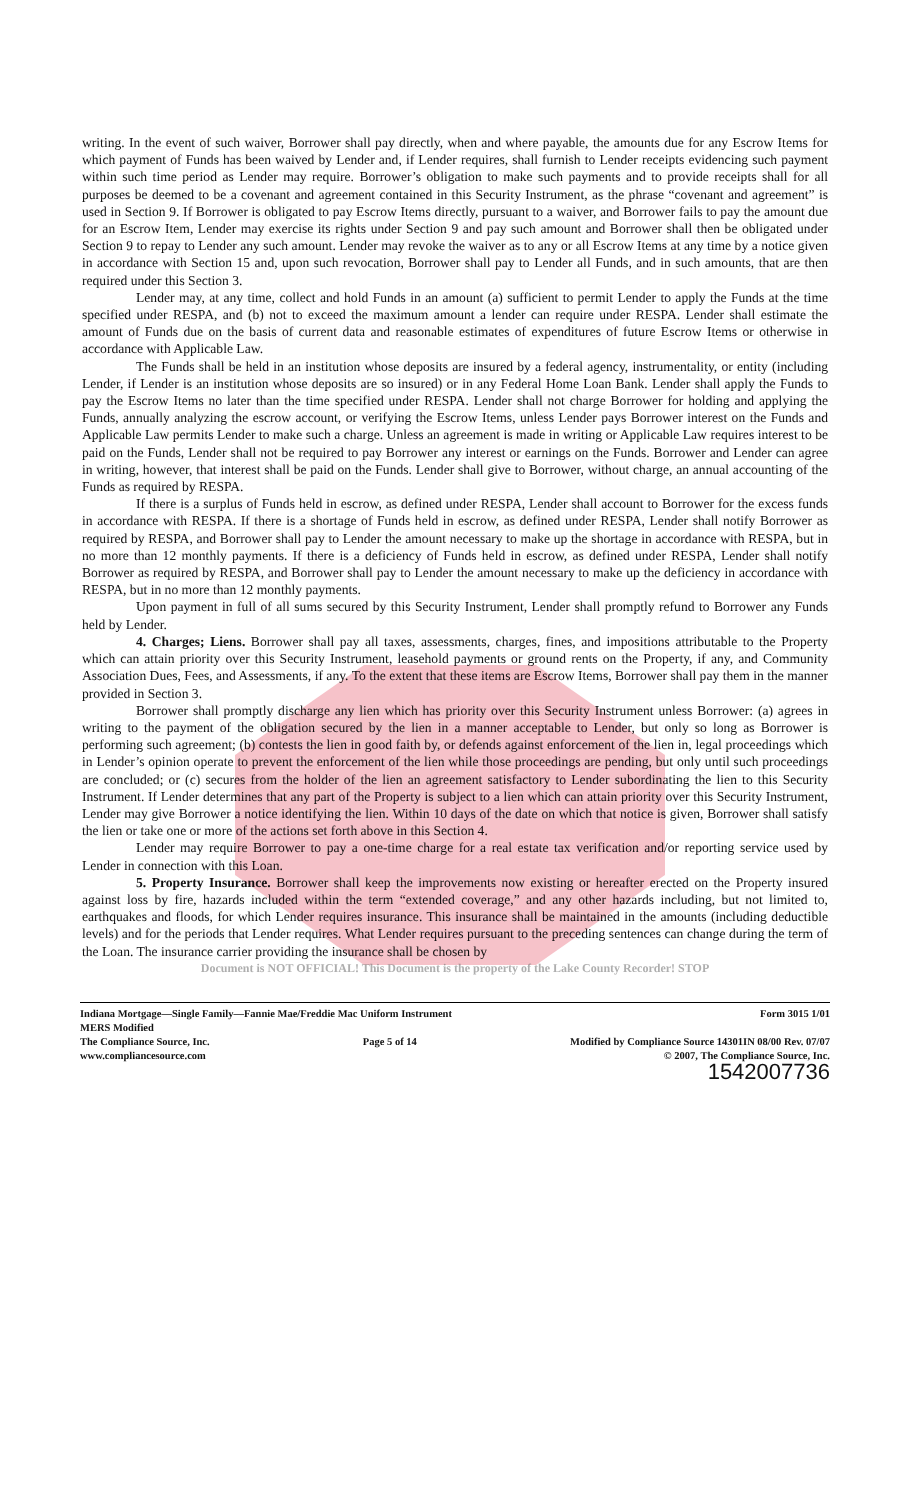writing. In the event of such waiver, Borrower shall pay directly, when and where payable, the amounts due for any Escrow Items for which payment of Funds has been waived by Lender and, if Lender requires, shall furnish to Lender receipts evidencing such payment within such time period as Lender may require. Borrower’s obligation to make such payments and to provide receipts shall for all purposes be deemed to be a covenant and agreement contained in this Security Instrument, as the phrase “covenant and agreement” is used in Section 9. If Borrower is obligated to pay Escrow Items directly, pursuant to a waiver, and Borrower fails to pay the amount due for an Escrow Item, Lender may exercise its rights under Section 9 and pay such amount and Borrower shall then be obligated under Section 9 to repay to Lender any such amount. Lender may revoke the waiver as to any or all Escrow Items at any time by a notice given in accordance with Section 15 and, upon such revocation, Borrower shall pay to Lender all Funds, and in such amounts, that are then required under this Section 3.
Lender may, at any time, collect and hold Funds in an amount (a) sufficient to permit Lender to apply the Funds at the time specified under RESPA, and (b) not to exceed the maximum amount a lender can require under RESPA. Lender shall estimate the amount of Funds due on the basis of current data and reasonable estimates of expenditures of future Escrow Items or otherwise in accordance with Applicable Law.
The Funds shall be held in an institution whose deposits are insured by a federal agency, instrumentality, or entity (including Lender, if Lender is an institution whose deposits are so insured) or in any Federal Home Loan Bank. Lender shall apply the Funds to pay the Escrow Items no later than the time specified under RESPA. Lender shall not charge Borrower for holding and applying the Funds, annually analyzing the escrow account, or verifying the Escrow Items, unless Lender pays Borrower interest on the Funds and Applicable Law permits Lender to make such a charge. Unless an agreement is made in writing or Applicable Law requires interest to be paid on the Funds, Lender shall not be required to pay Borrower any interest or earnings on the Funds. Borrower and Lender can agree in writing, however, that interest shall be paid on the Funds. Lender shall give to Borrower, without charge, an annual accounting of the Funds as required by RESPA.
If there is a surplus of Funds held in escrow, as defined under RESPA, Lender shall account to Borrower for the excess funds in accordance with RESPA. If there is a shortage of Funds held in escrow, as defined under RESPA, Lender shall notify Borrower as required by RESPA, and Borrower shall pay to Lender the amount necessary to make up the shortage in accordance with RESPA, but in no more than 12 monthly payments. If there is a deficiency of Funds held in escrow, as defined under RESPA, Lender shall notify Borrower as required by RESPA, and Borrower shall pay to Lender the amount necessary to make up the deficiency in accordance with RESPA, but in no more than 12 monthly payments.
Upon payment in full of all sums secured by this Security Instrument, Lender shall promptly refund to Borrower any Funds held by Lender.
4. Charges; Liens. Borrower shall pay all taxes, assessments, charges, fines, and impositions attributable to the Property which can attain priority over this Security Instrument, leasehold payments or ground rents on the Property, if any, and Community Association Dues, Fees, and Assessments, if any. To the extent that these items are Escrow Items, Borrower shall pay them in the manner provided in Section 3.
Borrower shall promptly discharge any lien which has priority over this Security Instrument unless Borrower: (a) agrees in writing to the payment of the obligation secured by the lien in a manner acceptable to Lender, but only so long as Borrower is performing such agreement; (b) contests the lien in good faith by, or defends against enforcement of the lien in, legal proceedings which in Lender’s opinion operate to prevent the enforcement of the lien while those proceedings are pending, but only until such proceedings are concluded; or (c) secures from the holder of the lien an agreement satisfactory to Lender subordinating the lien to this Security Instrument. If Lender determines that any part of the Property is subject to a lien which can attain priority over this Security Instrument, Lender may give Borrower a notice identifying the lien. Within 10 days of the date on which that notice is given, Borrower shall satisfy the lien or take one or more of the actions set forth above in this Section 4.
Lender may require Borrower to pay a one-time charge for a real estate tax verification and/or reporting service used by Lender in connection with this Loan.
5. Property Insurance. Borrower shall keep the improvements now existing or hereafter erected on the Property insured against loss by fire, hazards included within the term “extended coverage,” and any other hazards including, but not limited to, earthquakes and floods, for which Lender requires insurance. This insurance shall be maintained in the amounts (including deductible levels) and for the periods that Lender requires. What Lender requires pursuant to the preceding sentences can change during the term of the Loan. The insurance carrier providing the insurance shall be chosen by
Document is NOT OFFICIAL! This Document is the property of the Lake County Recorder! STOP
Indiana Mortgage—Single Family—Fannie Mae/Freddie Mac Uniform Instrument Form 3015 1/01
MERS Modified
The Compliance Source, Inc. Page 5 of 14 Modified by Compliance Source 14301IN 08/00 Rev. 07/07
www.compliancesource.com © 2007, The Compliance Source, Inc.
1542007736